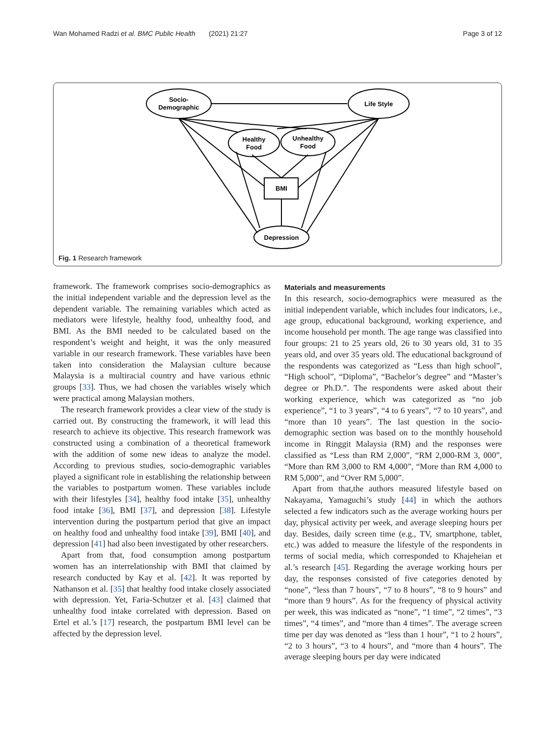Wan Mohamed Radzi et al. BMC Public Health (2021) 21:27 Page 3 of 12
Socio-
Demographic
Life Style
Healthy
Food
Unhealthy
Food
BMI
Depression
Fig. 1 Research framework
framework. The framework comprises socio-demographics as the initial independent variable and the depression level as the dependent variable. The remaining variables which acted as mediators were lifestyle, healthy food, unhealthy food, and BMI. As the BMI needed to be calculated based on the respondent’s weight and height, it was the only measured variable in our research framework. These variables have been taken into consideration the Malaysian culture because Malaysia is a multiracial country and have various ethnic groups [33]. Thus, we had chosen the variables wisely which were practical among Malaysian mothers.
The research framework provides a clear view of the study is carried out. By constructing the framework, it will lead this research to achieve its objective. This research framework was constructed using a combination of a theoretical framework with the addition of some new ideas to analyze the model. According to previous studies, socio-demographic variables played a significant role in establishing the relationship between the variables to postpartum women. These variables include with their lifestyles [34], healthy food intake [35], unhealthy food intake [36], BMI [37], and depression [38]. Lifestyle intervention during the postpartum period that give an impact on healthy food and unhealthy food intake [39], BMI [40], and depression [41] had also been investigated by other researchers.
Apart from that, food consumption among postpartum women has an interrelationship with BMI that claimed by research conducted by Kay et al. [42]. It was reported by Nathanson et al. [35] that healthy food intake closely associated with depression. Yet, Faria-Schutzer et al. [43] claimed that unhealthy food intake correlated with depression. Based on Ertel et al.’s [17] research, the postpartum BMI level can be affected by the depression level.
Materials and measurements
In this research, socio-demographics were measured as the initial independent variable, which includes four indicators, i.e., age group, educational background, working experience, and income household per month. The age range was classified into four groups: 21 to 25 years old, 26 to 30 years old, 31 to 35 years old, and over 35 years old. The educational background of the respondents was categorized as “Less than high school”, “High school”, “Diploma”, “Bachelor’s degree” and “Master’s degree or Ph.D.”. The respondents were asked about their working experience, which was categorized as “no job experience”, “1 to 3 years”, “4 to 6 years”, “7 to 10 years”, and “more than 10 years”. The last question in the socio-demographic section was based on to the monthly household income in Ringgit Malaysia (RM) and the responses were classified as “Less than RM 2,000”, “RM 2,000-RM 3, 000”, “More than RM 3,000 to RM 4,000”, “More than RM 4,000 to RM 5,000”, and “Over RM 5,000”.
Apart from that,the authors measured lifestyle based on Nakayama, Yamaguchi’s study [44] in which the authors selected a few indicators such as the average working hours per day, physical activity per week, and average sleeping hours per day. Besides, daily screen time (e.g., TV, smartphone, tablet, etc.) was added to measure the lifestyle of the respondents in terms of social media, which corresponded to Khajeheian et al.’s research [45]. Regarding the average working hours per day, the responses consisted of five categories denoted by “none”, “less than 7 hours”, “7 to 8 hours”, “8 to 9 hours” and “more than 9 hours”. As for the frequency of physical activity per week, this was indicated as “none”, “1 time”, “2 times”, “3 times”, “4 times”, and “more than 4 times”. The average screen time per day was denoted as “less than 1 hour”, “1 to 2 hours”, “2 to 3 hours”, “3 to 4 hours”, and “more than 4 hours”. The average sleeping hours per day were indicated